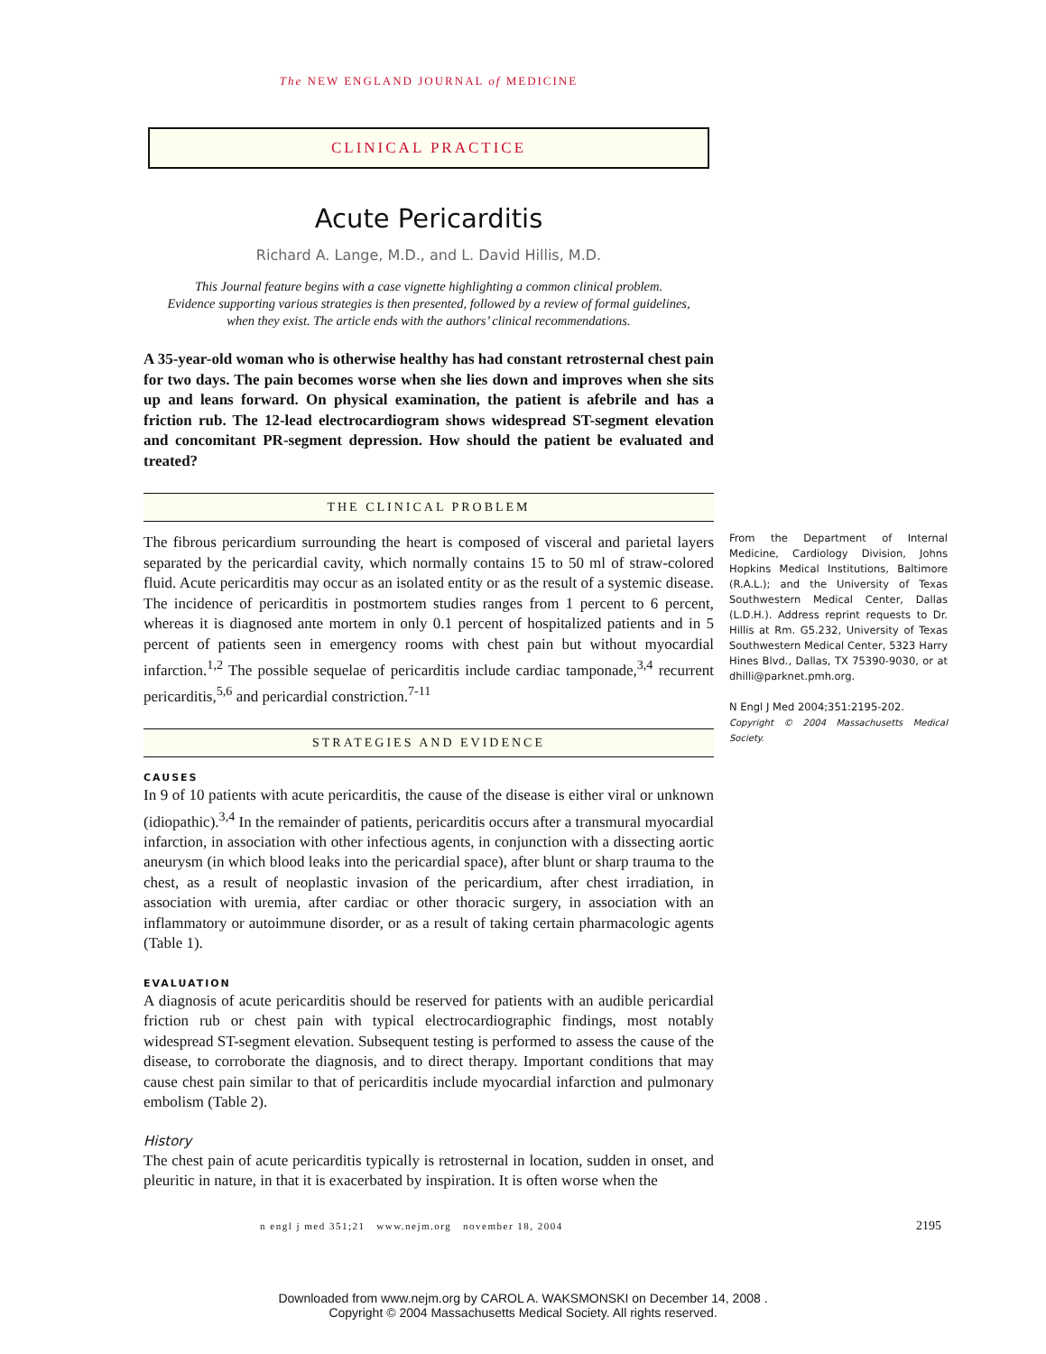The NEW ENGLAND JOURNAL of MEDICINE
CLINICAL PRACTICE
Acute Pericarditis
Richard A. Lange, M.D., and L. David Hillis, M.D.
This Journal feature begins with a case vignette highlighting a common clinical problem.
Evidence supporting various strategies is then presented, followed by a review of formal guidelines,
when they exist. The article ends with the authors’ clinical recommendations.
A 35-year-old woman who is otherwise healthy has had constant retrosternal chest pain for two days. The pain becomes worse when she lies down and improves when she sits up and leans forward. On physical examination, the patient is afebrile and has a friction rub. The 12-lead electrocardiogram shows widespread ST-segment elevation and concomitant PR-segment depression. How should the patient be evaluated and treated?
THE CLINICAL PROBLEM
The fibrous pericardium surrounding the heart is composed of visceral and parietal layers separated by the pericardial cavity, which normally contains 15 to 50 ml of straw-colored fluid. Acute pericarditis may occur as an isolated entity or as the result of a systemic disease. The incidence of pericarditis in postmortem studies ranges from 1 percent to 6 percent, whereas it is diagnosed ante mortem in only 0.1 percent of hospitalized patients and in 5 percent of patients seen in emergency rooms with chest pain but without myocardial infarction.<sup>1,2</sup> The possible sequelae of pericarditis include cardiac tamponade,<sup>3,4</sup> recurrent pericarditis,<sup>5,6</sup> and pericardial constriction.<sup>7-11</sup>
STRATEGIES AND EVIDENCE
CAUSES
In 9 of 10 patients with acute pericarditis, the cause of the disease is either viral or unknown (idiopathic).<sup>3,4</sup> In the remainder of patients, pericarditis occurs after a transmural myocardial infarction, in association with other infectious agents, in conjunction with a dissecting aortic aneurysm (in which blood leaks into the pericardial space), after blunt or sharp trauma to the chest, as a result of neoplastic invasion of the pericardium, after chest irradiation, in association with uremia, after cardiac or other thoracic surgery, in association with an inflammatory or autoimmune disorder, or as a result of taking certain pharmacologic agents (Table 1).
EVALUATION
A diagnosis of acute pericarditis should be reserved for patients with an audible pericardial friction rub or chest pain with typical electrocardiographic findings, most notably widespread ST-segment elevation. Subsequent testing is performed to assess the cause of the disease, to corroborate the diagnosis, and to direct therapy. Important conditions that may cause chest pain similar to that of pericarditis include myocardial infarction and pulmonary embolism (Table 2).
History
The chest pain of acute pericarditis typically is retrosternal in location, sudden in onset, and pleuritic in nature, in that it is exacerbated by inspiration. It is often worse when the
From the Department of Internal Medicine, Cardiology Division, Johns Hopkins Medical Institutions, Baltimore (R.A.L.); and the University of Texas Southwestern Medical Center, Dallas (L.D.H.). Address reprint requests to Dr. Hillis at Rm. G5.232, University of Texas Southwestern Medical Center, 5323 Harry Hines Blvd., Dallas, TX 75390-9030, or at dhilli@parknet.pmh.org.
N Engl J Med 2004;351:2195-202.
Copyright © 2004 Massachusetts Medical Society.
n engl j med 351;21 www.nejm.org november 18, 2004
2195
Downloaded from www.nejm.org by CAROL A. WAKSMONSKI on December 14, 2008 .
Copyright © 2004 Massachusetts Medical Society. All rights reserved.